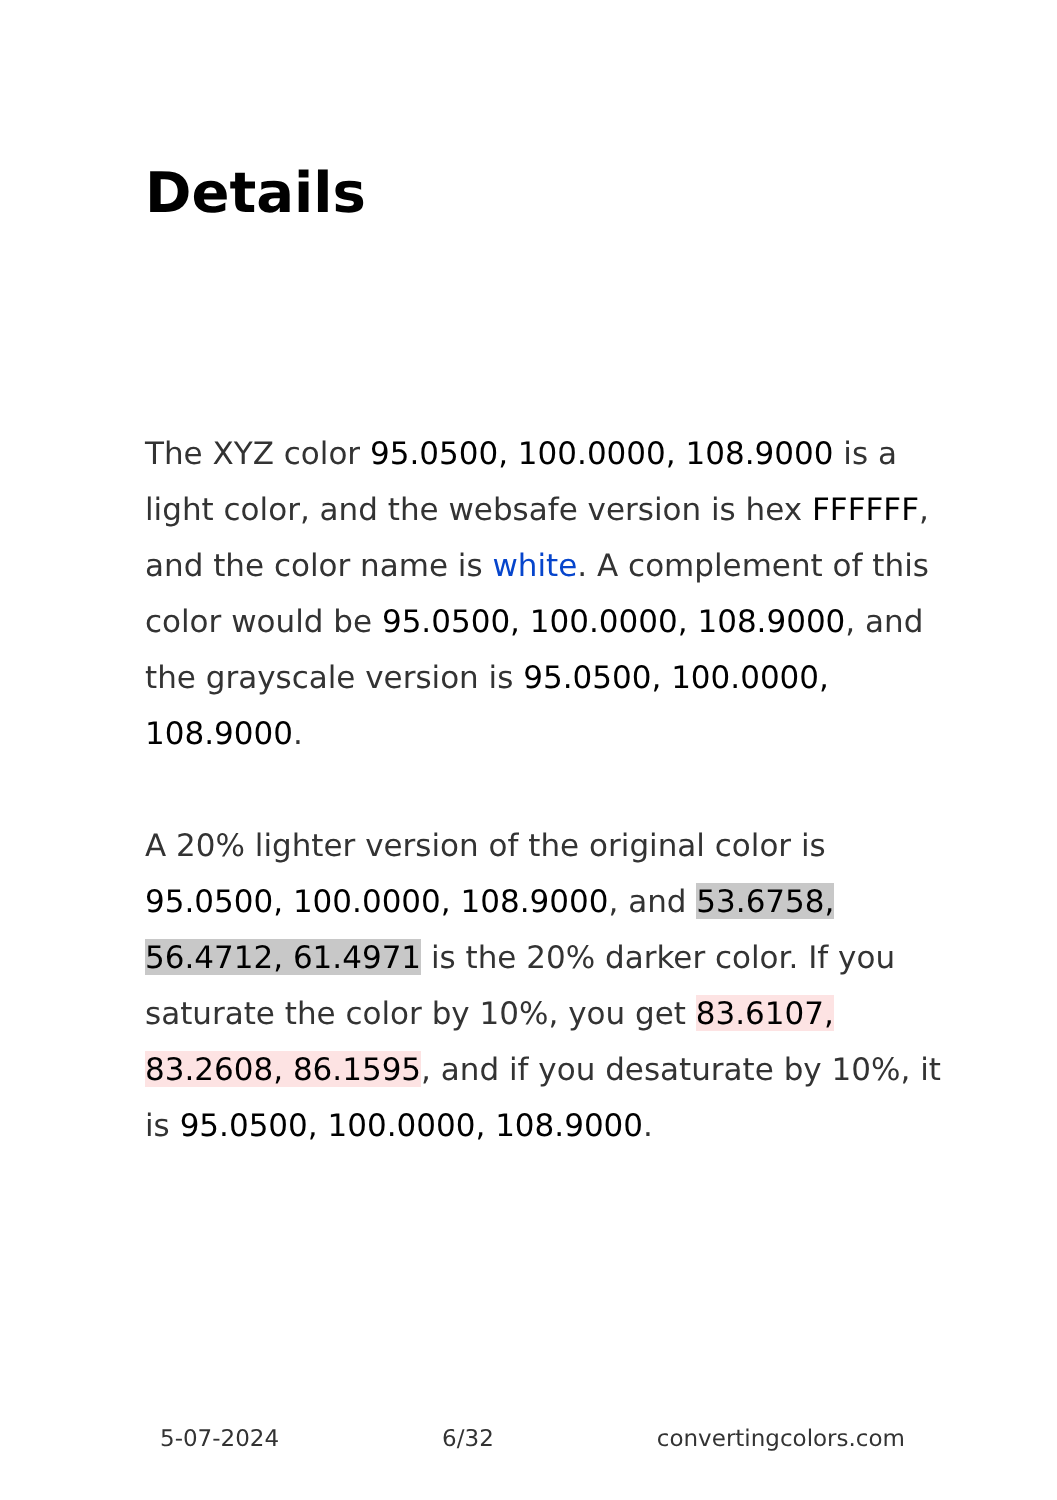Details
The XYZ color 95.0500, 100.0000, 108.9000 is a light color, and the websafe version is hex FFFFFF, and the color name is white. A complement of this color would be 95.0500, 100.0000, 108.9000, and the grayscale version is 95.0500, 100.0000, 108.9000.
A 20% lighter version of the original color is 95.0500, 100.0000, 108.9000, and 53.6758, 56.4712, 61.4971 is the 20% darker color. If you saturate the color by 10%, you get 83.6107, 83.2608, 86.1595, and if you desaturate by 10%, it is 95.0500, 100.0000, 108.9000.
5-07-2024 6/32 convertingcolors.com